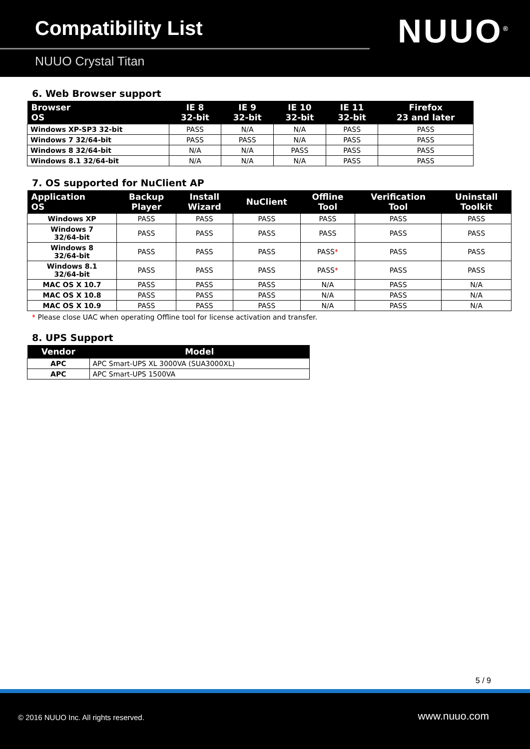Compatibility List
NUUO Crystal Titan
NUUO<sup>®</sup>
6. Web Browser support
| Browser OS | IE 8 32-bit | IE 9 32-bit | IE 10 32-bit | IE 11 32-bit | Firefox 23 and later |
| --- | --- | --- | --- | --- | --- |
| Windows XP-SP3 32-bit | PASS | N/A | N/A | PASS | PASS |
| Windows 7 32/64-bit | PASS | PASS | N/A | PASS | PASS |
| Windows 8 32/64-bit | N/A | N/A | PASS | PASS | PASS |
| Windows 8.1 32/64-bit | N/A | N/A | N/A | PASS | PASS |
7. OS supported for NuClient AP
| Application OS | Backup Player | Install Wizard | NuClient | Offline Tool | Verification Tool | Uninstall Toolkit |
| --- | --- | --- | --- | --- | --- | --- |
| Windows XP | PASS | PASS | PASS | PASS | PASS | PASS |
| Windows 7 32/64-bit | PASS | PASS | PASS | PASS | PASS | PASS |
| Windows 8 32/64-bit | PASS | PASS | PASS | PASS * | PASS | PASS |
| Windows 8.1 32/64-bit | PASS | PASS | PASS | PASS * | PASS | PASS |
| MAC OS X 10.7 | PASS | PASS | PASS | N/A | PASS | N/A |
| MAC OS X 10.8 | PASS | PASS | PASS | N/A | PASS | N/A |
| MAC OS X 10.9 | PASS | PASS | PASS | N/A | PASS | N/A |
* Please close UAC when operating Offline tool for license activation and transfer.
8. UPS Support
| Vendor | Model |
| --- | --- |
| APC | APC Smart-UPS XL 3000VA (SUA3000XL) |
| APC | APC Smart-UPS 1500VA |
5 / 9
© 2016 NUUO Inc. All rights reserved. www.nuuo.com